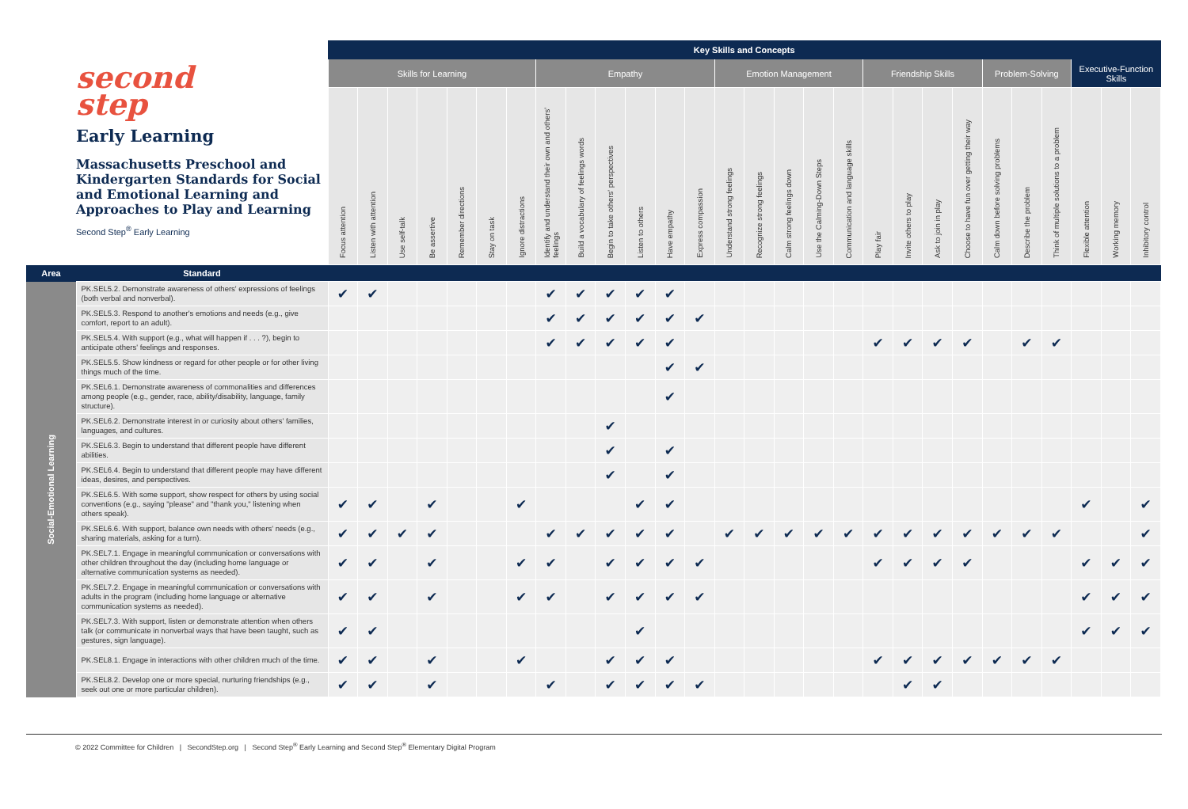| second step Early Learning Massachusetts Preschool and Kindergarten Standards for Social and Emotional Learning and Approaches to Play and Learning Second Step<sup>®</sup> Early Learning | | Key Skills and Concepts | | | | | | | | | | | | | | | | | | | | | | | | | | | |
| | | Skills for Learning | | | | | | | Empathy | | | | | | Emotion Management | | | | | Friendship Skills | | | | Problem-Solving | | | Executive-Function Skills | | |
| | | Focus attention | Listen with attention | Use self-talk | Be assertive | Remember directions | Stay on task | Ignore distractions | Identify and understand their own and others' feelings | Build a vocabulary of feelings words | Begin to take others' perspectives | Listen to others | Have empathy | Express compassion | Understand strong feelings | Recognize strong feelings | Calm strong feelings down | Use the Calming-Down Steps | Communication and language skills | Play fair | Invite others to play | Ask to join in play | Choose to have fun over getting their way | Calm down before solving problems | Describe the problem | Think of multiple solutions to a problem | Flexible attention | Working memory | Inhibitory control |
| Area | Standard | | | | | | | | | | | | | | | | | | | | | | | | | | | | |
| Social-Emotional Learning | PK.SEL5.2. Demonstrate awareness of others' expressions of feelings (both verbal and nonverbal). | ✔ | ✔ | | | | | | ✔ | ✔ | ✔ | ✔ | ✔ | | | | | | | | | | | | | | | | |
| | PK.SEL5.3. Respond to another's emotions and needs (e.g., give comfort, report to an adult). | | | | | | | | ✔ | ✔ | ✔ | ✔ | ✔ | ✔ | | | | | | | | | | | | | | | |
| | PK.SEL5.4. With support (e.g., what will happen if . . . ?), begin to anticipate others' feelings and responses. | | | | | | | | ✔ | ✔ | ✔ | ✔ | ✔ | | | | | | | ✔ | ✔ | ✔ | ✔ | | ✔ | ✔ | | | |
| | PK.SEL5.5. Show kindness or regard for other people or for other living things much of the time. | | | | | | | | | | | | ✔ | ✔ | | | | | | | | | | | | | | | |
| | PK.SEL6.1. Demonstrate awareness of commonalities and differences among people (e.g., gender, race, ability/disability, language, family structure). | | | | | | | | | | | | ✔ | | | | | | | | | | | | | | | | |
| | PK.SEL6.2. Demonstrate interest in or curiosity about others' families, languages, and cultures. | | | | | | | | | | ✔ | | | | | | | | | | | | | | | | | | |
| | PK.SEL6.3. Begin to understand that different people have different abilities. | | | | | | | | | | ✔ | | ✔ | | | | | | | | | | | | | | | | |
| | PK.SEL6.4. Begin to understand that different people may have different ideas, desires, and perspectives. | | | | | | | | | | ✔ | | ✔ | | | | | | | | | | | | | | | | |
| | PK.SEL6.5. With some support, show respect for others by using social conventions (e.g., saying "please" and "thank you," listening when others speak). | ✔ | ✔ | | ✔ | | | ✔ | | | | ✔ | ✔ | | | | | | | | | | | | | | ✔ | | ✔ |
| | PK.SEL6.6. With support, balance own needs with others' needs (e.g., sharing materials, asking for a turn). | ✔ | ✔ | ✔ | ✔ | | | | ✔ | ✔ | ✔ | ✔ | ✔ | | ✔ | ✔ | ✔ | ✔ | ✔ | ✔ | ✔ | ✔ | ✔ | ✔ | ✔ | ✔ | | | ✔ |
| | PK.SEL7.1. Engage in meaningful communication or conversations with other children throughout the day (including home language or alternative communication systems as needed). | ✔ | ✔ | | ✔ | | | ✔ | ✔ | | ✔ | ✔ | ✔ | ✔ | | | | | | ✔ | ✔ | ✔ | ✔ | | | | ✔ | ✔ | ✔ |
| | PK.SEL7.2. Engage in meaningful communication or conversations with adults in the program (including home language or alternative communication systems as needed). | ✔ | ✔ | | ✔ | | | ✔ | ✔ | | ✔ | ✔ | ✔ | ✔ | | | | | | | | | | | | | ✔ | ✔ | ✔ |
| | PK.SEL7.3. With support, listen or demonstrate attention when others talk (or communicate in nonverbal ways that have been taught, such as gestures, sign language). | ✔ | ✔ | | | | | | | | | ✔ | | | | | | | | | | | | | | | ✔ | ✔ | ✔ |
| | PK.SEL8.1. Engage in interactions with other children much of the time. | ✔ | ✔ | | ✔ | | | ✔ | | | ✔ | ✔ | ✔ | | | | | | | ✔ | ✔ | ✔ | ✔ | ✔ | ✔ | ✔ | | | |
| | PK.SEL8.2. Develop one or more special, nurturing friendships (e.g., seek out one or more particular children). | ✔ | ✔ | | ✔ | | | | ✔ | | ✔ | ✔ | ✔ | ✔ | | | | | | | ✔ | ✔ | | | | | | | |
© 2022 Committee for Children | SecondStep.org | Second Step<sup>®</sup> Early Learning and Second Step<sup>®</sup> Elementary Digital Program